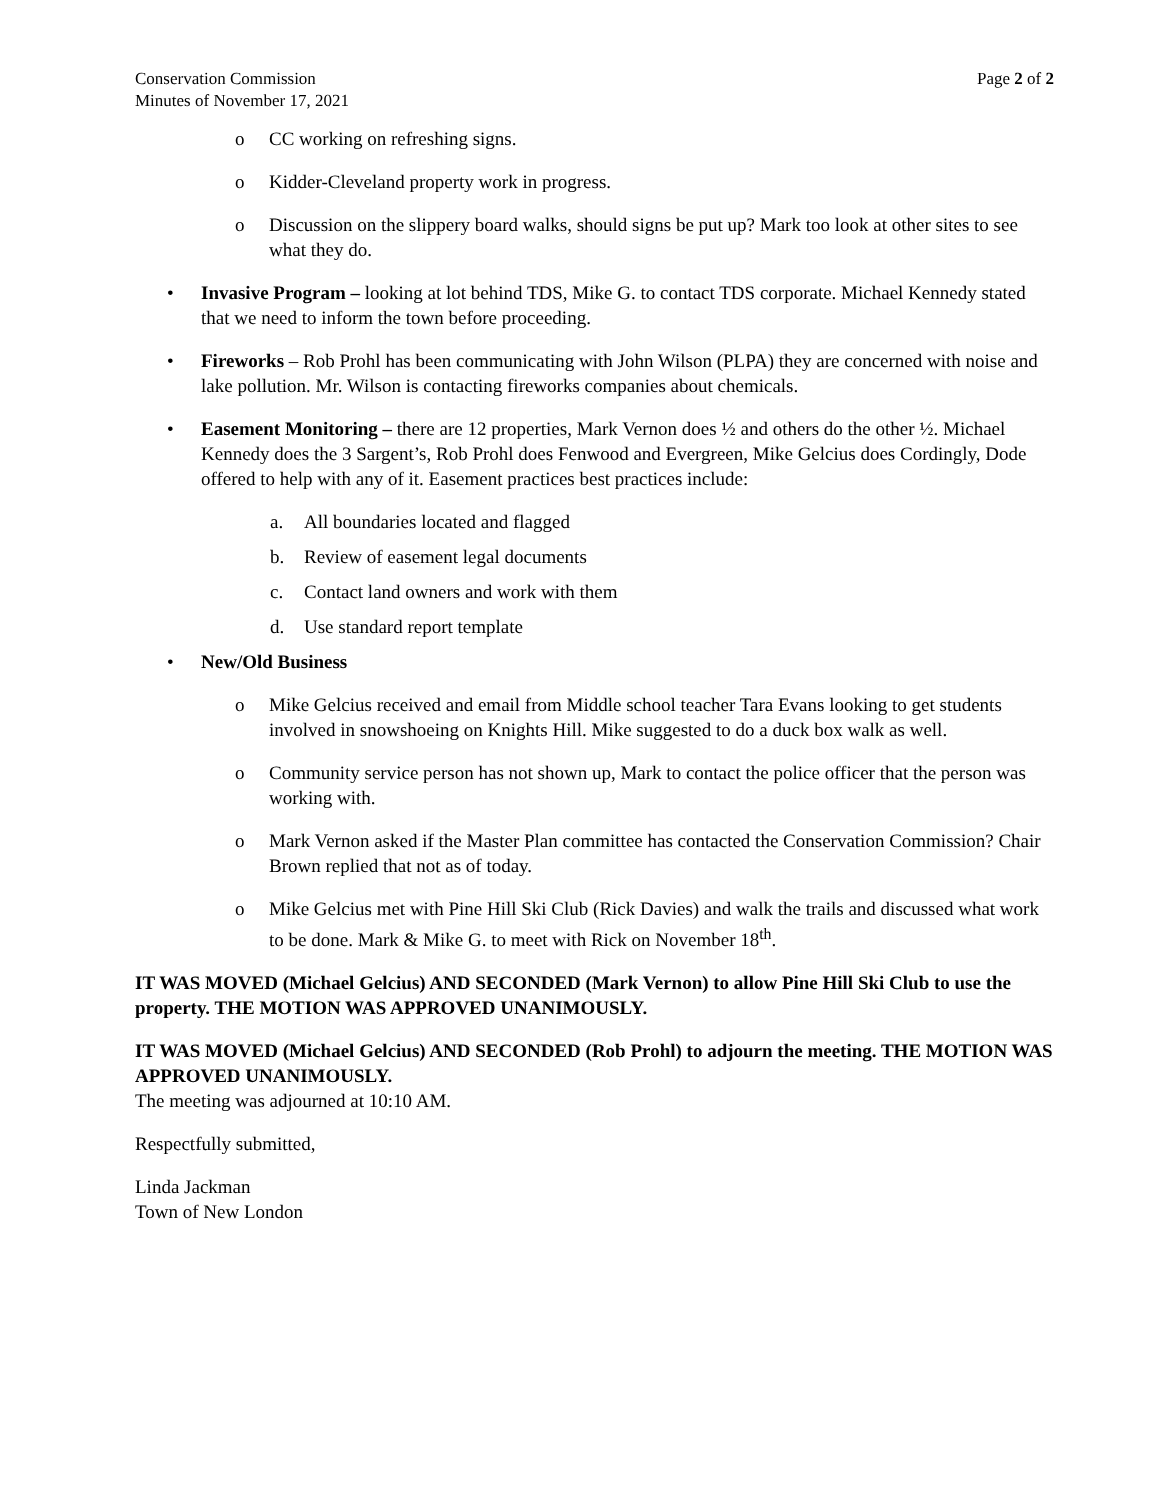Conservation Commission
Minutes of November 17, 2021
Page 2 of 2
o CC working on refreshing signs.
o Kidder-Cleveland property work in progress.
o Discussion on the slippery board walks, should signs be put up? Mark too look at other sites to see what they do.
• Invasive Program – looking at lot behind TDS, Mike G. to contact TDS corporate. Michael Kennedy stated that we need to inform the town before proceeding.
• Fireworks – Rob Prohl has been communicating with John Wilson (PLPA) they are concerned with noise and lake pollution. Mr. Wilson is contacting fireworks companies about chemicals.
• Easement Monitoring – there are 12 properties, Mark Vernon does ½ and others do the other ½. Michael Kennedy does the 3 Sargent’s, Rob Prohl does Fenwood and Evergreen, Mike Gelcius does Cordingly, Dode offered to help with any of it. Easement practices best practices include:
a. All boundaries located and flagged
b. Review of easement legal documents
c. Contact land owners and work with them
d. Use standard report template
• New/Old Business
o Mike Gelcius received and email from Middle school teacher Tara Evans looking to get students involved in snowshoeing on Knights Hill. Mike suggested to do a duck box walk as well.
o Community service person has not shown up, Mark to contact the police officer that the person was working with.
o Mark Vernon asked if the Master Plan committee has contacted the Conservation Commission? Chair Brown replied that not as of today.
o Mike Gelcius met with Pine Hill Ski Club (Rick Davies) and walk the trails and discussed what work to be done. Mark & Mike G. to meet with Rick on November 18<sup>th</sup>.
IT WAS MOVED (Michael Gelcius) AND SECONDED (Mark Vernon) to allow Pine Hill Ski Club to use the property. THE MOTION WAS APPROVED UNANIMOUSLY.
IT WAS MOVED (Michael Gelcius) AND SECONDED (Rob Prohl) to adjourn the meeting. THE MOTION WAS APPROVED UNANIMOUSLY.
The meeting was adjourned at 10:10 AM.
Respectfully submitted,
Linda Jackman
Town of New London